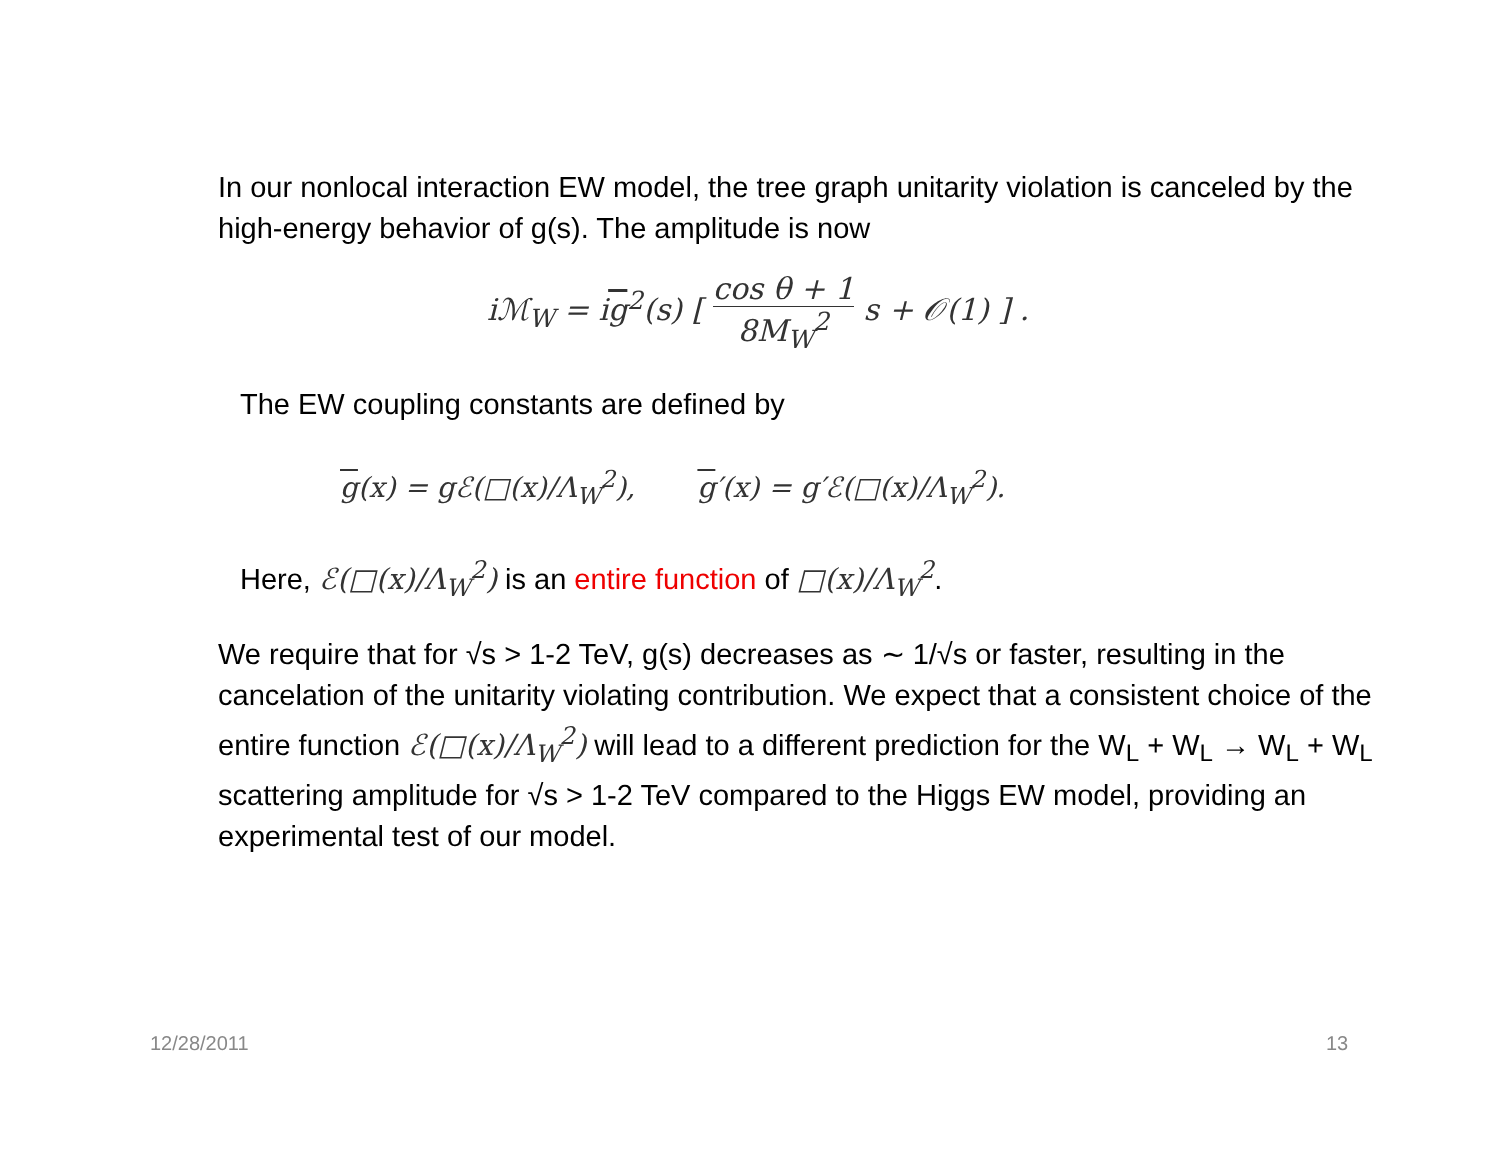In our nonlocal interaction EW model, the tree graph unitarity violation is canceled by the high-energy behavior of g(s). The amplitude is now
iℳ<sub>W</sub> = ig<sup>2</sup>(s) [ cos θ + 1 8M<sub>W</sub><sup>2</sup> s + 𝒪(1) ] .
The EW coupling constants are defined by
g(x) = gℰ(□(x)/Λ<sub>W</sub><sup>2</sup>), g′(x) = g′ℰ(□(x)/Λ<sub>W</sub><sup>2</sup>).
Here, ℰ(□(x)/Λ<sub>W</sub><sup>2</sup>) is an entire function of □(x)/Λ<sub>W</sub><sup>2</sup>.
We require that for √s > 1-2 TeV, g(s) decreases as ∼ 1/√s or faster, resulting in the cancelation of the unitarity violating contribution. We expect that a consistent choice of the entire function ℰ(□(x)/Λ<sub>W</sub><sup>2</sup>) will lead to a different prediction for the W<sub>L</sub> + W<sub>L</sub> → W<sub>L</sub> + W<sub>L</sub> scattering amplitude for √s > 1-2 TeV compared to the Higgs EW model, providing an experimental test of our model.
12/28/2011 13